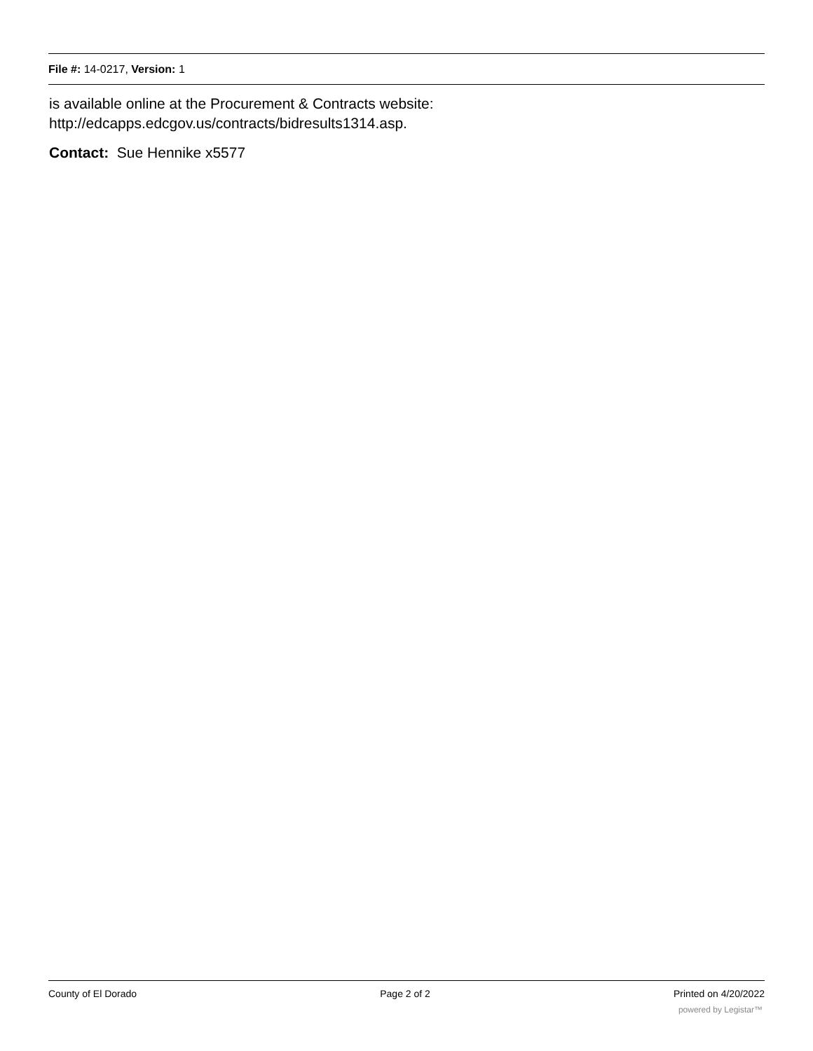File #: 14-0217, Version: 1
is available online at the Procurement & Contracts website:
http://edcapps.edcgov.us/contracts/bidresults1314.asp.
Contact: Sue Hennike x5577
County of El Dorado Page 2 of 2 Printed on 4/20/2022
powered by Legistar™